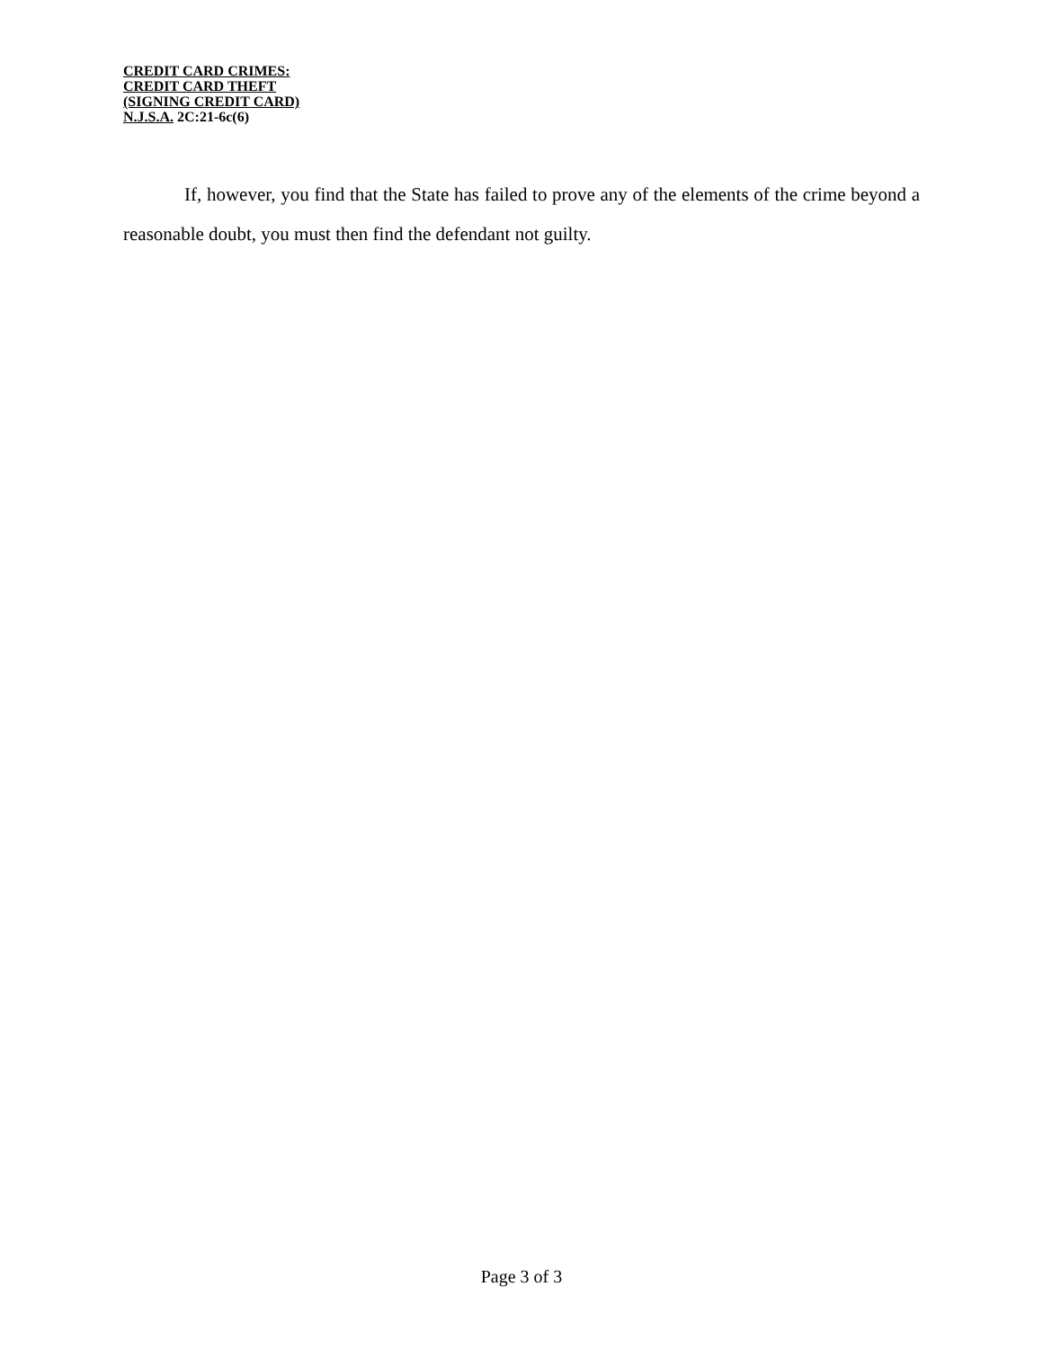CREDIT CARD CRIMES:
CREDIT CARD THEFT
(SIGNING CREDIT CARD)
N.J.S.A. 2C:21-6c(6)
If, however, you find that the State has failed to prove any of the elements of the crime beyond a reasonable doubt, you must then find the defendant not guilty.
Page 3 of 3